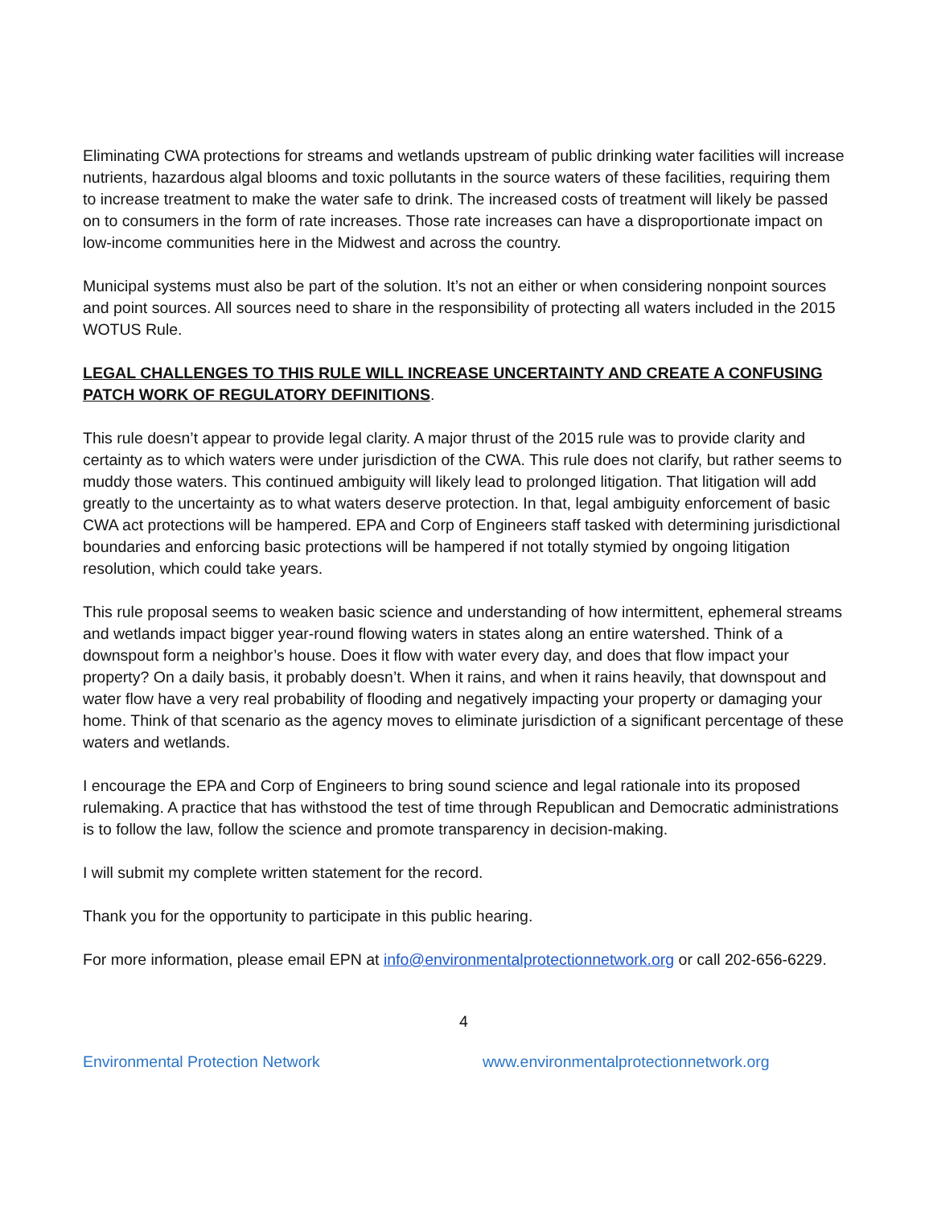Eliminating CWA protections for streams and wetlands upstream of public drinking water facilities will increase nutrients, hazardous algal blooms and toxic pollutants in the source waters of these facilities, requiring them to increase treatment to make the water safe to drink. The increased costs of treatment will likely be passed on to consumers in the form of rate increases. Those rate increases can have a disproportionate impact on low-income communities here in the Midwest and across the country.
Municipal systems must also be part of the solution. It’s not an either or when considering nonpoint sources and point sources. All sources need to share in the responsibility of protecting all waters included in the 2015 WOTUS Rule.
LEGAL CHALLENGES TO THIS RULE WILL INCREASE UNCERTAINTY AND CREATE A CONFUSING PATCH WORK OF REGULATORY DEFINITIONS.
This rule doesn’t appear to provide legal clarity. A major thrust of the 2015 rule was to provide clarity and certainty as to which waters were under jurisdiction of the CWA. This rule does not clarify, but rather seems to muddy those waters. This continued ambiguity will likely lead to prolonged litigation. That litigation will add greatly to the uncertainty as to what waters deserve protection. In that, legal ambiguity enforcement of basic CWA act protections will be hampered. EPA and Corp of Engineers staff tasked with determining jurisdictional boundaries and enforcing basic protections will be hampered if not totally stymied by ongoing litigation resolution, which could take years.
This rule proposal seems to weaken basic science and understanding of how intermittent, ephemeral streams and wetlands impact bigger year-round flowing waters in states along an entire watershed. Think of a downspout form a neighbor’s house. Does it flow with water every day, and does that flow impact your property? On a daily basis, it probably doesn’t. When it rains, and when it rains heavily, that downspout and water flow have a very real probability of flooding and negatively impacting your property or damaging your home. Think of that scenario as the agency moves to eliminate jurisdiction of a significant percentage of these waters and wetlands.
I encourage the EPA and Corp of Engineers to bring sound science and legal rationale into its proposed rulemaking. A practice that has withstood the test of time through Republican and Democratic administrations is to follow the law, follow the science and promote transparency in decision-making.
I will submit my complete written statement for the record.
Thank you for the opportunity to participate in this public hearing.
For more information, please email EPN at info@environmentalprotectionnetwork.org or call 202-656-6229.
4
Environmental Protection Network www.environmentalprotectionnetwork.org